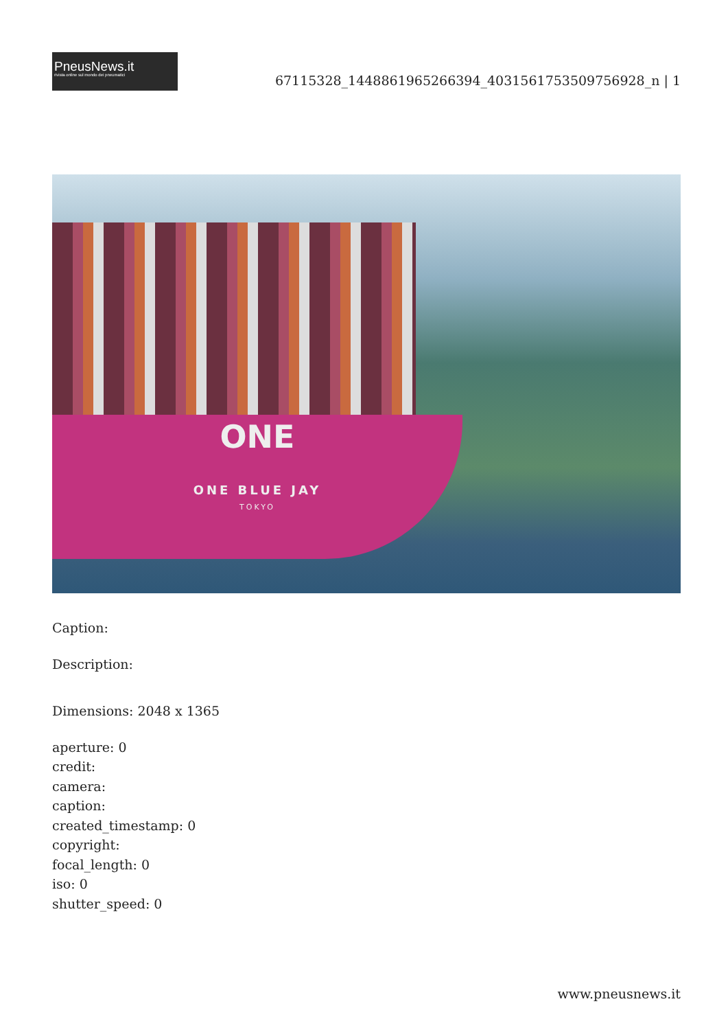PneusNews.it
rivista online sul mondo dei pneumatici
67115328_1448861965266394_4031561753509756928_n | 1
ONE
ONE BLUE JAY
TOKYO
Caption:
Description:
Dimensions: 2048 x 1365
aperture: 0
credit:
camera:
caption:
created_timestamp: 0
copyright:
focal_length: 0
iso: 0
shutter_speed: 0
www.pneusnews.it